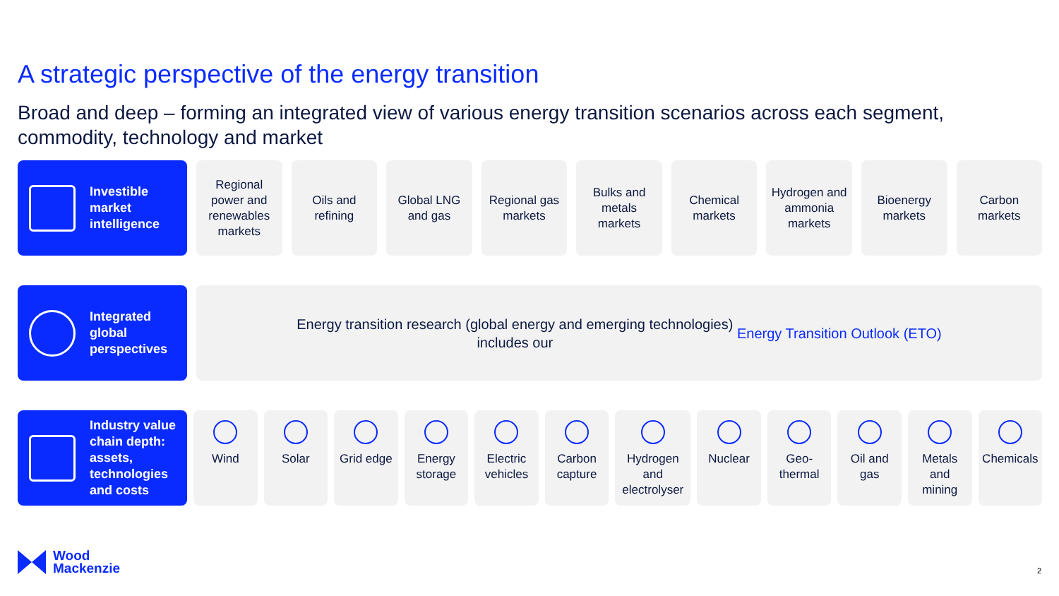A strategic perspective of the energy transition
Broad and deep – forming an integrated view of various energy transition scenarios across each segment, commodity, technology and market
Investible
market
intelligence
Regional power and renewables markets
Oils and refining Global LNG and gas Regional gas markets Bulks and metals markets Chemical markets Hydrogen and ammonia markets Bioenergy markets Carbon markets
Integrated
global
perspectives
Energy transition research (global energy and emerging technologies)
includes our Energy Transition Outlook (ETO)
Industry value chain depth: assets, technologies and costs
Wind Solar Grid edge Energy storage Electric vehicles Carbon capture Hydrogen and electrolyser Nuclear Geo-thermal Oil and gas Metals and mining Chemicals
Wood
Mackenzie
2